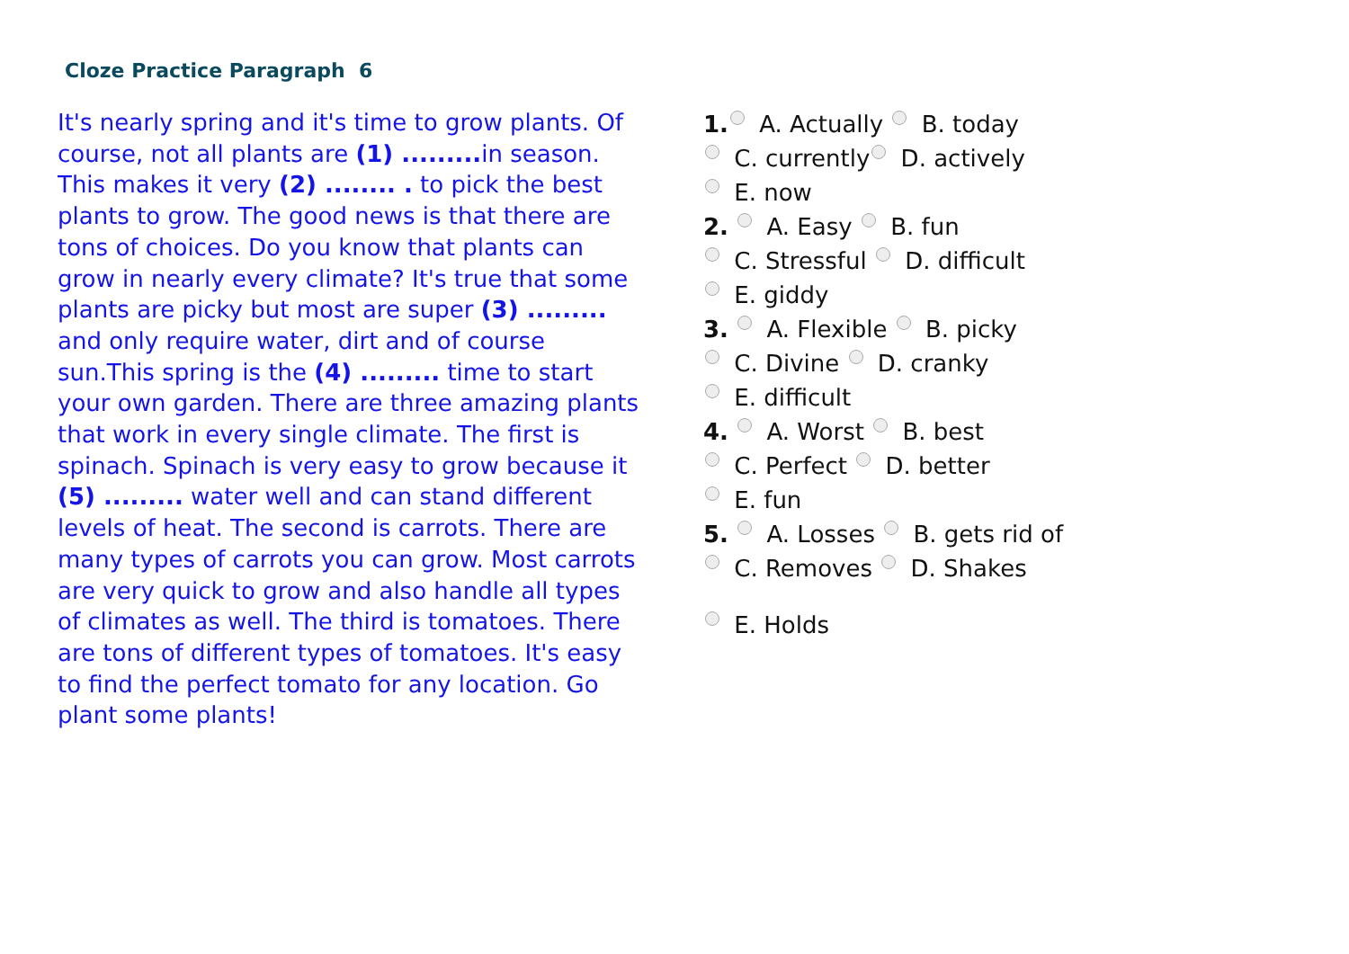Cloze Practice Paragraph 6
It's nearly spring and it's time to grow plants. Of course, not all plants are (1) ......... in season. This makes it very (2) ........ . to pick the best plants to grow. The good news is that there are tons of choices. Do you know that plants can grow in nearly every climate? It's true that some plants are picky but most are super (3) ......... and only require water, dirt and of course sun.This spring is the (4) ......... time to start your own garden. There are three amazing plants that work in every single climate. The first is spinach. Spinach is very easy to grow because it (5) ......... water well and can stand different levels of heat. The second is carrots. There are many types of carrots you can grow. Most carrots are very quick to grow and also handle all types of climates as well. The third is tomatoes. There are tons of different types of tomatoes. It's easy to find the perfect tomato for any location. Go plant some plants!
1. A. Actually B. today
C. currently D. actively
E. now
2. A. Easy B. fun
C. Stressful D. difficult
E. giddy
3. A. Flexible B. picky
C. Divine D. cranky
E. difficult
4. A. Worst B. best
C. Perfect D. better
E. fun
5. A. Losses B. gets rid of
C. Removes D. Shakes
E. Holds